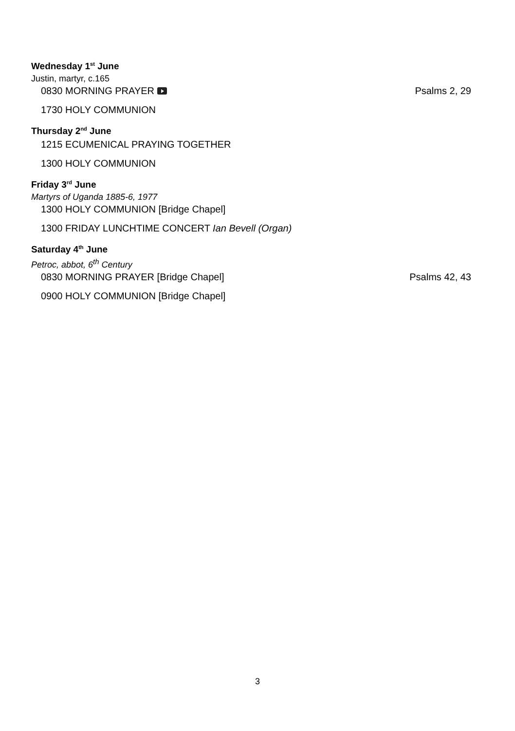Wednesday 1<sup>st</sup> June
Justin, martyr, c.165
0830 MORNING PRAYER Psalms 2, 29
1730 HOLY COMMUNION
Thursday 2<sup>nd</sup> June
1215 ECUMENICAL PRAYING TOGETHER
1300 HOLY COMMUNION
Friday 3<sup>rd</sup> June
Martyrs of Uganda 1885-6, 1977
1300 HOLY COMMUNION [Bridge Chapel]
1300 FRIDAY LUNCHTIME CONCERT Ian Bevell (Organ)
Saturday 4<sup>th</sup> June
Petroc, abbot, 6<sup>th</sup> Century
0830 MORNING PRAYER [Bridge Chapel] Psalms 42, 43
0900 HOLY COMMUNION [Bridge Chapel]
3